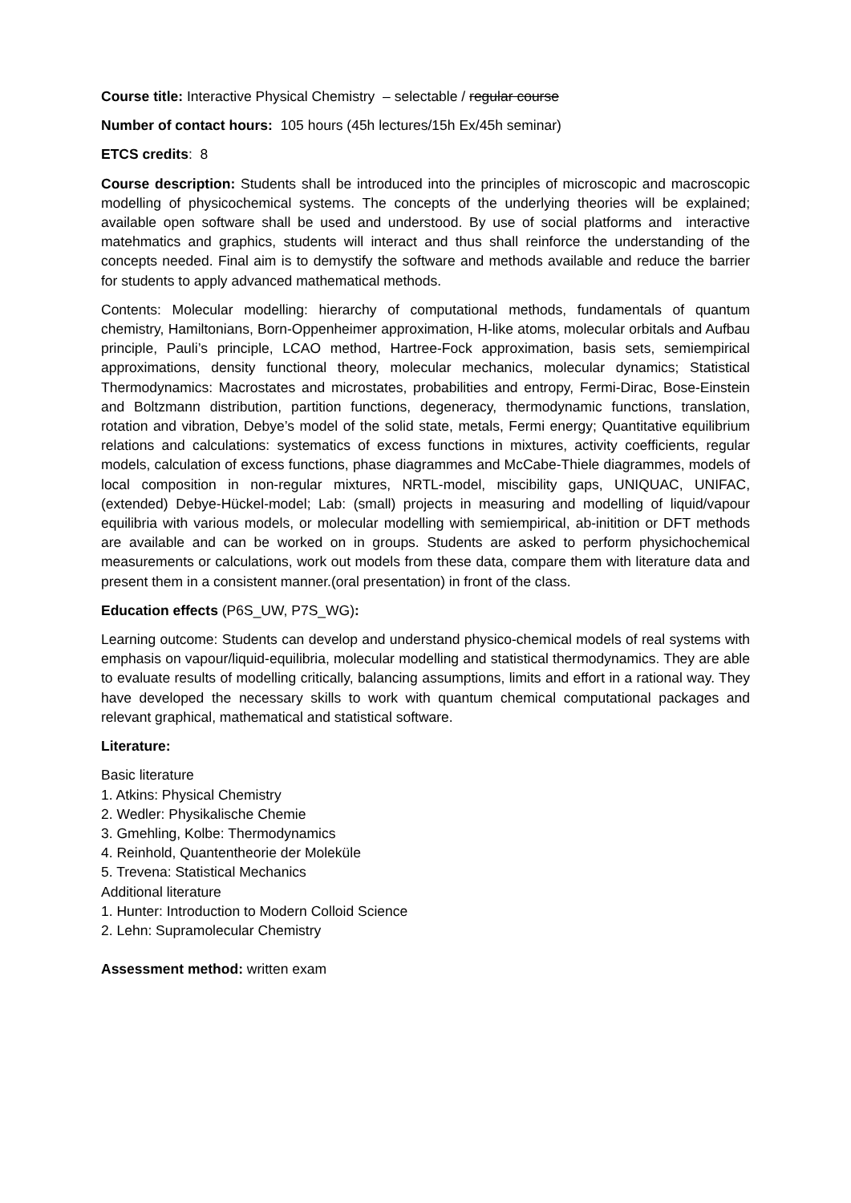Course title: Interactive Physical Chemistry – selectable / regular course
Number of contact hours: 105 hours (45h lectures/15h Ex/45h seminar)
ETCS credits: 8
Course description: Students shall be introduced into the principles of microscopic and macroscopic modelling of physicochemical systems. The concepts of the underlying theories will be explained; available open software shall be used and understood. By use of social platforms and interactive matehmatics and graphics, students will interact and thus shall reinforce the understanding of the concepts needed. Final aim is to demystify the software and methods available and reduce the barrier for students to apply advanced mathematical methods.
Contents: Molecular modelling: hierarchy of computational methods, fundamentals of quantum chemistry, Hamiltonians, Born-Oppenheimer approximation, H-like atoms, molecular orbitals and Aufbau principle, Pauli’s principle, LCAO method, Hartree-Fock approximation, basis sets, semiempirical approximations, density functional theory, molecular mechanics, molecular dynamics; Statistical Thermodynamics: Macrostates and microstates, probabilities and entropy, Fermi-Dirac, Bose-Einstein and Boltzmann distribution, partition functions, degeneracy, thermodynamic functions, translation, rotation and vibration, Debye’s model of the solid state, metals, Fermi energy; Quantitative equilibrium relations and calculations: systematics of excess functions in mixtures, activity coefficients, regular models, calculation of excess functions, phase diagrammes and McCabe-Thiele diagrammes, models of local composition in non-regular mixtures, NRTL-model, miscibility gaps, UNIQUAC, UNIFAC, (extended) Debye-Hückel-model; Lab: (small) projects in measuring and modelling of liquid/vapour equilibria with various models, or molecular modelling with semiempirical, ab-initition or DFT methods are available and can be worked on in groups. Students are asked to perform physichochemical measurements or calculations, work out models from these data, compare them with literature data and present them in a consistent manner.(oral presentation) in front of the class.
Education effects (P6S_UW, P7S_WG):
Learning outcome: Students can develop and understand physico-chemical models of real systems with emphasis on vapour/liquid-equilibria, molecular modelling and statistical thermodynamics. They are able to evaluate results of modelling critically, balancing assumptions, limits and effort in a rational way. They have developed the necessary skills to work with quantum chemical computational packages and relevant graphical, mathematical and statistical software.
Literature:
Basic literature
1. Atkins: Physical Chemistry
2. Wedler: Physikalische Chemie
3. Gmehling, Kolbe: Thermodynamics
4. Reinhold, Quantentheorie der Moleküle
5. Trevena: Statistical Mechanics
Additional literature
1. Hunter: Introduction to Modern Colloid Science
2. Lehn: Supramolecular Chemistry
Assessment method: written exam